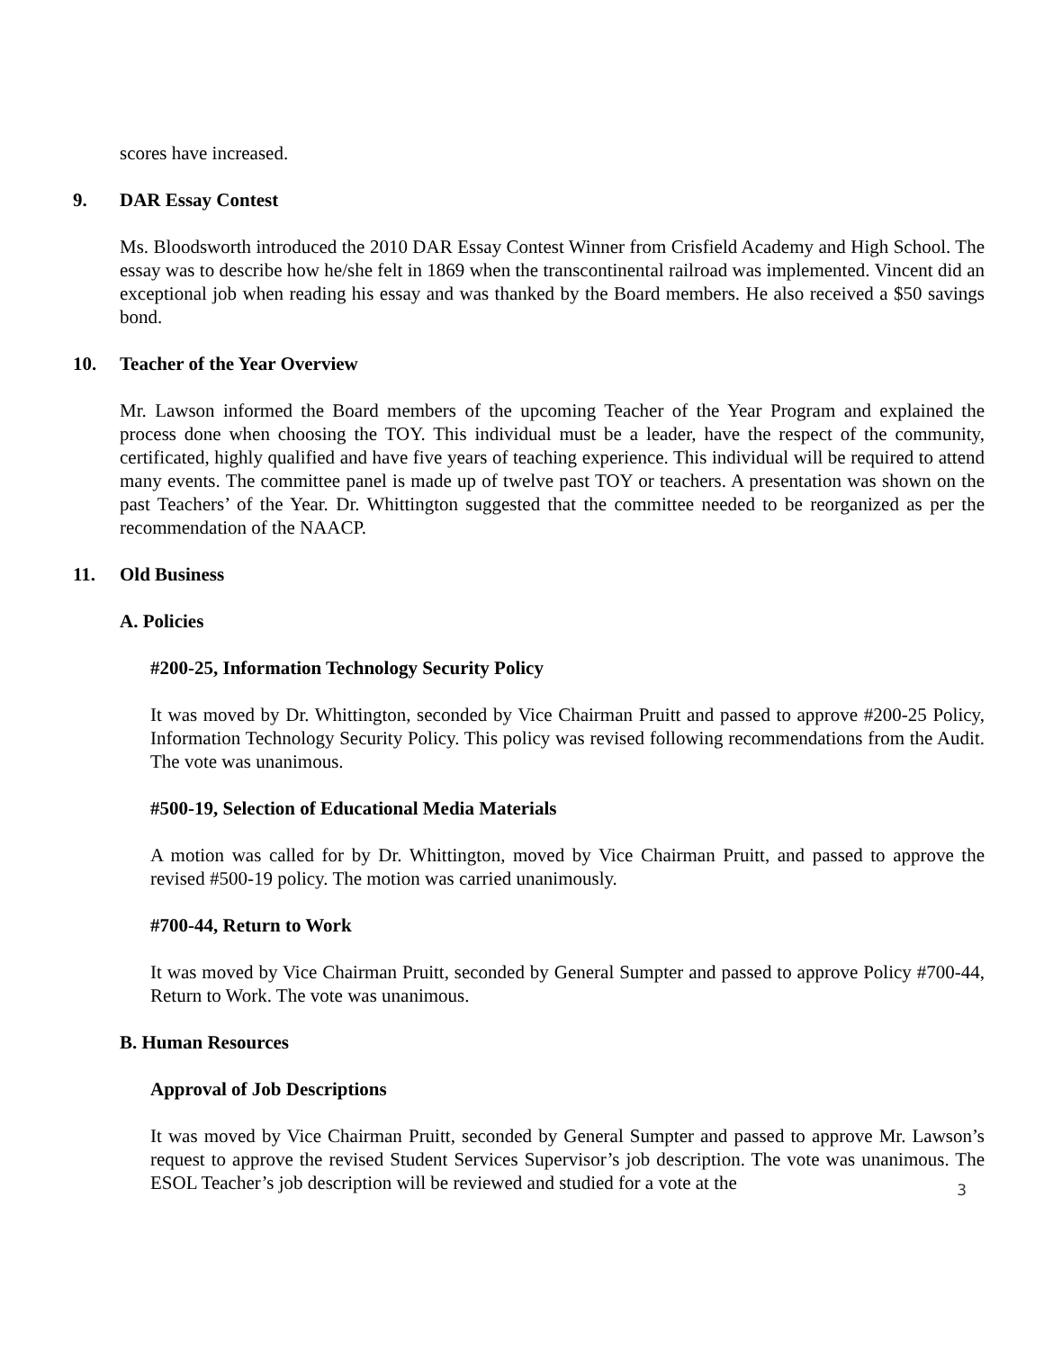scores have increased.
9. DAR Essay Contest
Ms. Bloodsworth introduced the 2010 DAR Essay Contest Winner from Crisfield Academy and High School. The essay was to describe how he/she felt in 1869 when the transcontinental railroad was implemented. Vincent did an exceptional job when reading his essay and was thanked by the Board members. He also received a $50 savings bond.
10. Teacher of the Year Overview
Mr. Lawson informed the Board members of the upcoming Teacher of the Year Program and explained the process done when choosing the TOY. This individual must be a leader, have the respect of the community, certificated, highly qualified and have five years of teaching experience. This individual will be required to attend many events. The committee panel is made up of twelve past TOY or teachers. A presentation was shown on the past Teachers’ of the Year. Dr. Whittington suggested that the committee needed to be reorganized as per the recommendation of the NAACP.
11. Old Business
A. Policies
#200-25, Information Technology Security Policy
It was moved by Dr. Whittington, seconded by Vice Chairman Pruitt and passed to approve #200-25 Policy, Information Technology Security Policy. This policy was revised following recommendations from the Audit. The vote was unanimous.
#500-19, Selection of Educational Media Materials
A motion was called for by Dr. Whittington, moved by Vice Chairman Pruitt, and passed to approve the revised #500-19 policy. The motion was carried unanimously.
#700-44, Return to Work
It was moved by Vice Chairman Pruitt, seconded by General Sumpter and passed to approve Policy #700-44, Return to Work. The vote was unanimous.
B. Human Resources
Approval of Job Descriptions
It was moved by Vice Chairman Pruitt, seconded by General Sumpter and passed to approve Mr. Lawson’s request to approve the revised Student Services Supervisor’s job description. The vote was unanimous. The ESOL Teacher’s job description will be reviewed and studied for a vote at the
3